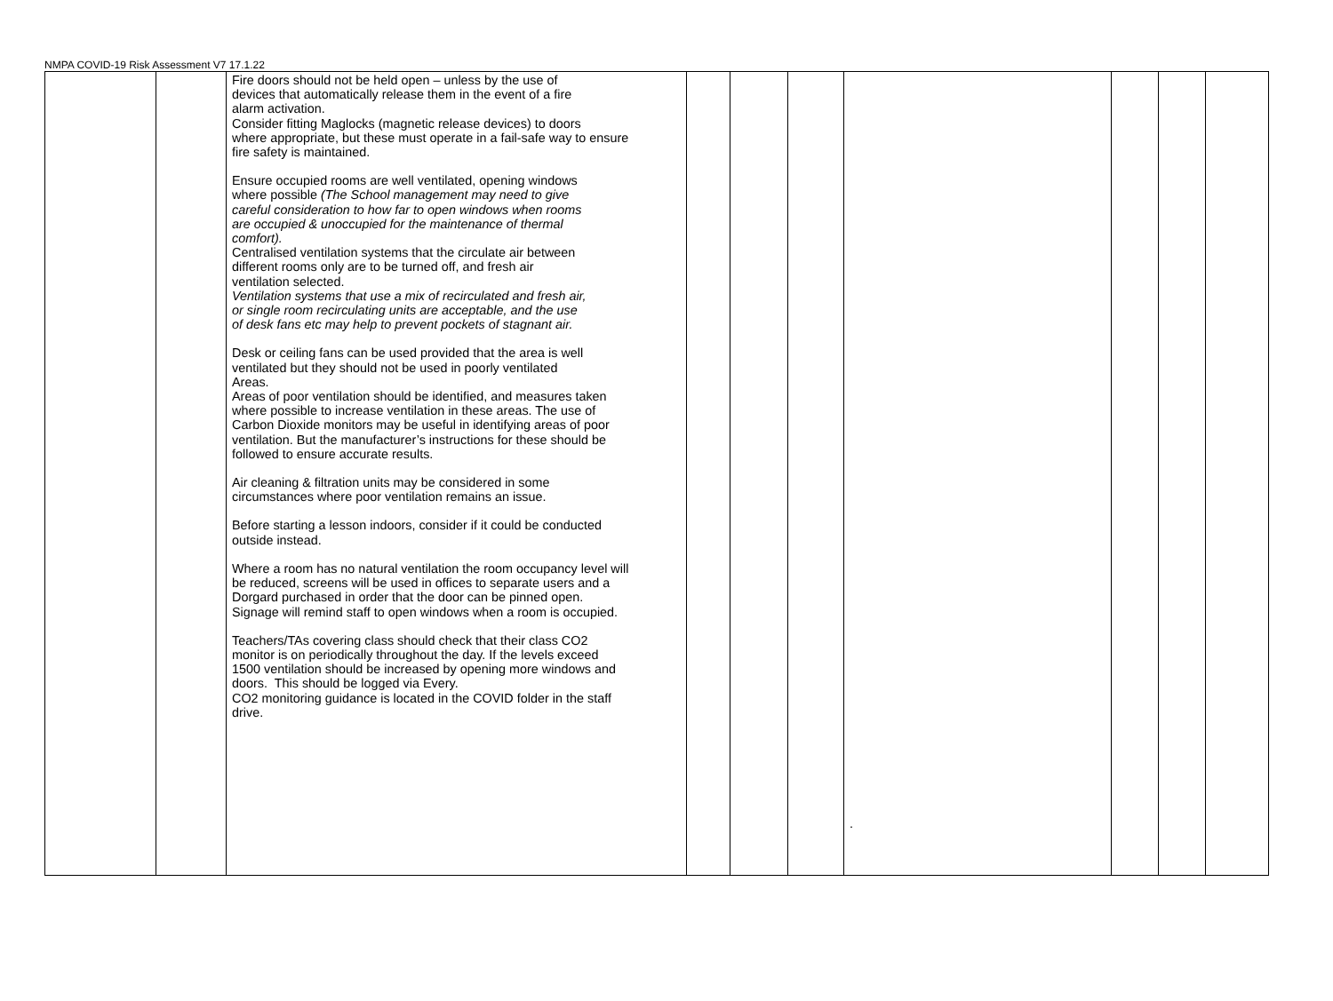NMPA COVID-19 Risk Assessment V7 17.1.22
| | | Fire doors should not be held open – unless by the use of devices that automatically release them in the event of a fire alarm activation. Consider fitting Maglocks (magnetic release devices) to doors where appropriate, but these must operate in a fail-safe way to ensure fire safety is maintained. Ensure occupied rooms are well ventilated, opening windows where possible (The School management may need to give careful consideration to how far to open windows when rooms are occupied & unoccupied for the maintenance of thermal comfort). Centralised ventilation systems that the circulate air between different rooms only are to be turned off, and fresh air ventilation selected. Ventilation systems that use a mix of recirculated and fresh air, or single room recirculating units are acceptable, and the use of desk fans etc may help to prevent pockets of stagnant air. Desk or ceiling fans can be used provided that the area is well ventilated but they should not be used in poorly ventilated Areas. Areas of poor ventilation should be identified, and measures taken where possible to increase ventilation in these areas. The use of Carbon Dioxide monitors may be useful in identifying areas of poor ventilation. But the manufacturer’s instructions for these should be followed to ensure accurate results. Air cleaning & filtration units may be considered in some circumstances where poor ventilation remains an issue. Before starting a lesson indoors, consider if it could be conducted outside instead. Where a room has no natural ventilation the room occupancy level will be reduced, screens will be used in offices to separate users and a Dorgard purchased in order that the door can be pinned open. Signage will remind staff to open windows when a room is occupied. Teachers/TAs covering class should check that their class CO2 monitor is on periodically throughout the day. If the levels exceed 1500 ventilation should be increased by opening more windows and doors. This should be logged via Every. CO2 monitoring guidance is located in the COVID folder in the staff drive. | | | | . | | | |